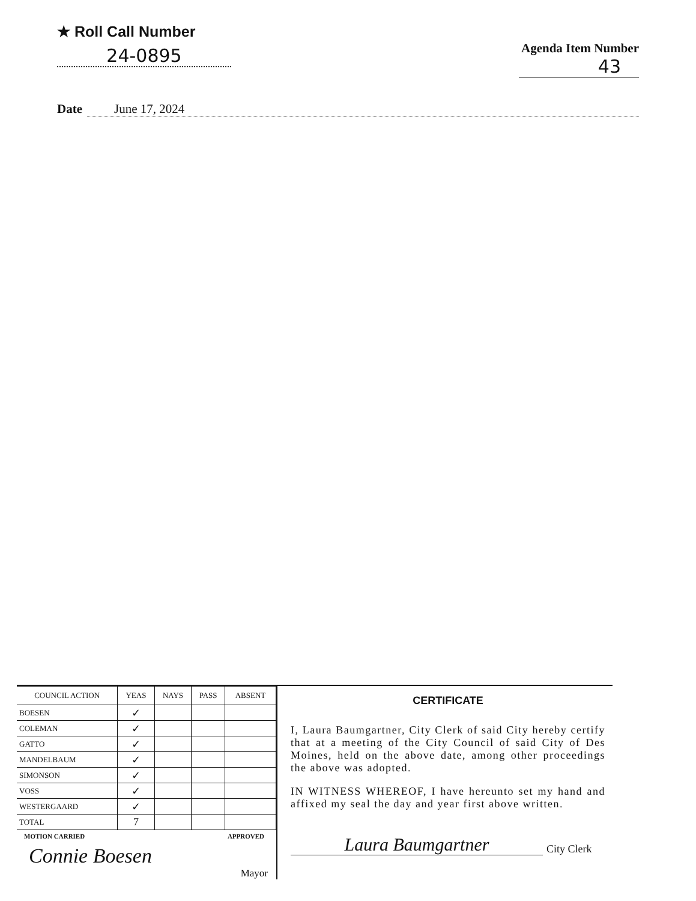★ Roll Call Number
24-0895
Agenda Item Number
43
Date June 17, 2024
| COUNCIL ACTION | YEAS | NAYS | PASS | ABSENT |
| --- | --- | --- | --- | --- |
| BOESEN | ✓ | | | |
| COLEMAN | ✓ | | | |
| GATTO | ✓ | | | |
| MANDELBAUM | ✓ | | | |
| SIMONSON | ✓ | | | |
| VOSS | ✓ | | | |
| WESTERGAARD | ✓ | | | |
| TOTAL | 7 | | | |
MOTION CARRIED APPROVED
Connie Boesen
Mayor
CERTIFICATE
I, Laura Baumgartner, City Clerk of said City hereby certify that at a meeting of the City Council of said City of Des Moines, held on the above date, among other proceedings the above was adopted.
IN WITNESS WHEREOF, I have hereunto set my hand and affixed my seal the day and year first above written.
Laura Baumgartner
City Clerk